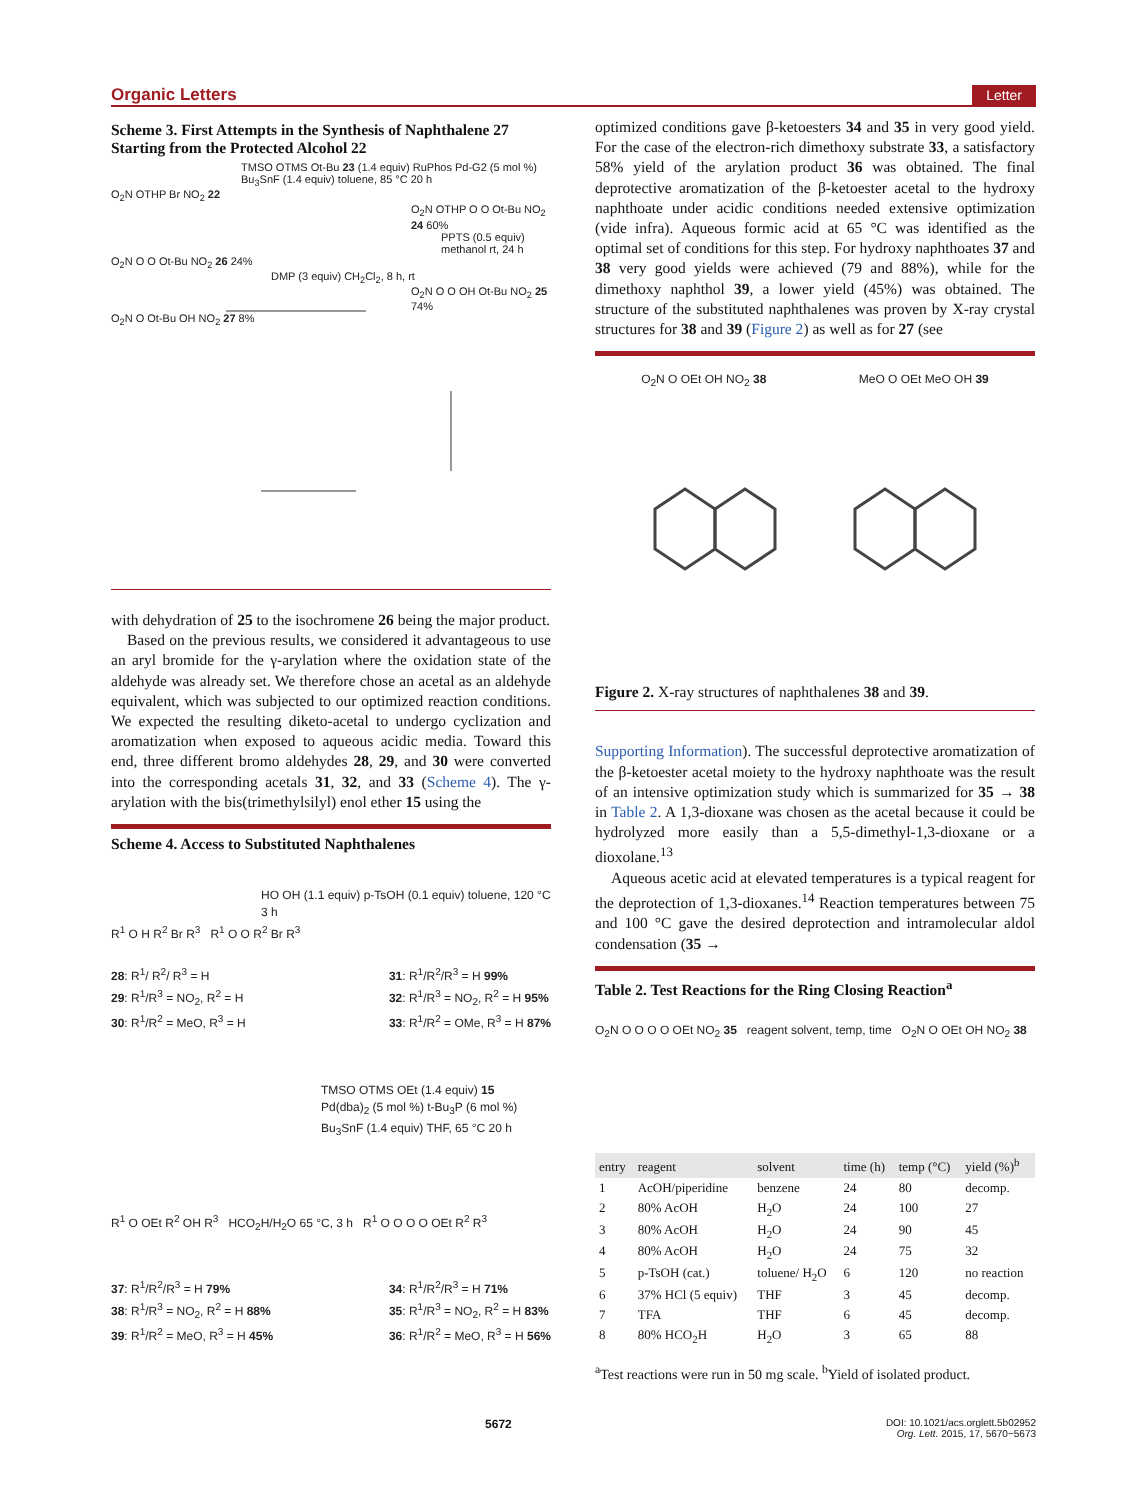Organic Letters Letter
Scheme 3. First Attempts in the Synthesis of Naphthalene 27 Starting from the Protected Alcohol 22
TMSO OTMS Ot-Bu 23 (1.4 equiv) RuPhos Pd-G2 (5 mol %) Bu<sub>3</sub>SnF (1.4 equiv) toluene, 85 °C 20 h
O<sub>2</sub>N OTHP Br NO<sub>2</sub> 22
O<sub>2</sub>N OTHP O O Ot-Bu NO<sub>2</sub> 24 60%
PPTS (0.5 equiv) methanol rt, 24 h
O<sub>2</sub>N O O Ot-Bu NO<sub>2</sub> 26 24%
DMP (3 equiv) CH<sub>2</sub>Cl<sub>2</sub>, 8 h, rt
O<sub>2</sub>N O O OH Ot-Bu NO<sub>2</sub> 25 74%
O<sub>2</sub>N O Ot-Bu OH NO<sub>2</sub> 27 8%
with dehydration of 25 to the isochromene 26 being the major product.
Based on the previous results, we considered it advantageous to use an aryl bromide for the γ-arylation where the oxidation state of the aldehyde was already set. We therefore chose an acetal as an aldehyde equivalent, which was subjected to our optimized reaction conditions. We expected the resulting diketo-acetal to undergo cyclization and aromatization when exposed to aqueous acidic media. Toward this end, three different bromo aldehydes 28, 29, and 30 were converted into the corresponding acetals 31, 32, and 33 (Scheme 4). The γ-arylation with the bis(trimethylsilyl) enol ether 15 using the
Scheme 4. Access to Substituted Naphthalenes
HO OH (1.1 equiv) p-TsOH (0.1 equiv) toluene, 120 °C 3 h
R<sup>1</sup> O H R<sup>2</sup> Br R<sup>3</sup> R<sup>1</sup> O O R<sup>2</sup> Br R<sup>3</sup>
28: R<sup>1</sup>/ R<sup>2</sup>/ R<sup>3</sup> = H
29: R<sup>1</sup>/R<sup>3</sup> = NO<sub>2</sub>, R<sup>2</sup> = H
30: R<sup>1</sup>/R<sup>2</sup> = MeO, R<sup>3</sup> = H
31: R<sup>1</sup>/R<sup>2</sup>/R<sup>3</sup> = H 99%
32: R<sup>1</sup>/R<sup>3</sup> = NO<sub>2</sub>, R<sup>2</sup> = H 95%
33: R<sup>1</sup>/R<sup>2</sup> = OMe, R<sup>3</sup> = H 87%
TMSO OTMS OEt (1.4 equiv) 15 Pd(dba)<sub>2</sub> (5 mol %) t-Bu<sub>3</sub>P (6 mol %) Bu<sub>3</sub>SnF (1.4 equiv) THF, 65 °C 20 h
R<sup>1</sup> O OEt R<sup>2</sup> OH R<sup>3</sup> HCO<sub>2</sub>H/H<sub>2</sub>O 65 °C, 3 h R<sup>1</sup> O O O O OEt R<sup>2</sup> R<sup>3</sup>
37: R<sup>1</sup>/R<sup>2</sup>/R<sup>3</sup> = H 79%
38: R<sup>1</sup>/R<sup>3</sup> = NO<sub>2</sub>, R<sup>2</sup> = H 88%
39: R<sup>1</sup>/R<sup>2</sup> = MeO, R<sup>3</sup> = H 45%
34: R<sup>1</sup>/R<sup>2</sup>/R<sup>3</sup> = H 71%
35: R<sup>1</sup>/R<sup>3</sup> = NO<sub>2</sub>, R<sup>2</sup> = H 83%
36: R<sup>1</sup>/R<sup>2</sup> = MeO, R<sup>3</sup> = H 56%
optimized conditions gave β-ketoesters 34 and 35 in very good yield. For the case of the electron-rich dimethoxy substrate 33, a satisfactory 58% yield of the arylation product 36 was obtained. The final deprotective aromatization of the β-ketoester acetal to the hydroxy naphthoate under acidic conditions needed extensive optimization (vide infra). Aqueous formic acid at 65 °C was identified as the optimal set of conditions for this step. For hydroxy naphthoates 37 and 38 very good yields were achieved (79 and 88%), while for the dimethoxy naphthol 39, a lower yield (45%) was obtained. The structure of the substituted naphthalenes was proven by X-ray crystal structures for 38 and 39 (Figure 2) as well as for 27 (see
O<sub>2</sub>N O OEt OH NO<sub>2</sub> 38 MeO O OEt MeO OH 39
Figure 2. X-ray structures of naphthalenes 38 and 39.
Supporting Information). The successful deprotective aromatization of the β-ketoester acetal moiety to the hydroxy naphthoate was the result of an intensive optimization study which is summarized for 35 → 38 in Table 2. A 1,3-dioxane was chosen as the acetal because it could be hydrolyzed more easily than a 5,5-dimethyl-1,3-dioxane or a dioxolane.<sup>13</sup>
Aqueous acetic acid at elevated temperatures is a typical reagent for the deprotection of 1,3-dioxanes.<sup>14</sup> Reaction temperatures between 75 and 100 °C gave the desired deprotection and intramolecular aldol condensation (35 →
Table 2. Test Reactions for the Ring Closing Reaction<sup>a</sup>
O<sub>2</sub>N O O O O OEt NO<sub>2</sub> 35 reagent solvent, temp, time O<sub>2</sub>N O OEt OH NO<sub>2</sub> 38
| entry | reagent | solvent | time (h) | temp (°C) | yield (%)<sup>b</sup> |
| --- | --- | --- | --- | --- | --- |
| 1 | AcOH/piperidine | benzene | 24 | 80 | decomp. |
| 2 | 80% AcOH | H<sub>2</sub>O | 24 | 100 | 27 |
| 3 | 80% AcOH | H<sub>2</sub>O | 24 | 90 | 45 |
| 4 | 80% AcOH | H<sub>2</sub>O | 24 | 75 | 32 |
| 5 | p-TsOH (cat.) | toluene/ H<sub>2</sub>O | 6 | 120 | no reaction |
| 6 | 37% HCl (5 equiv) | THF | 3 | 45 | decomp. |
| 7 | TFA | THF | 6 | 45 | decomp. |
| 8 | 80% HCO<sub>2</sub>H | H<sub>2</sub>O | 3 | 65 | 88 |
<sup>a</sup> Test reactions were run in 50 mg scale. <sup>b</sup>Yield of isolated product.
5672 DOI: 10.1021/acs.orglett.5b02952
Org. Lett. 2015, 17, 5670−5673